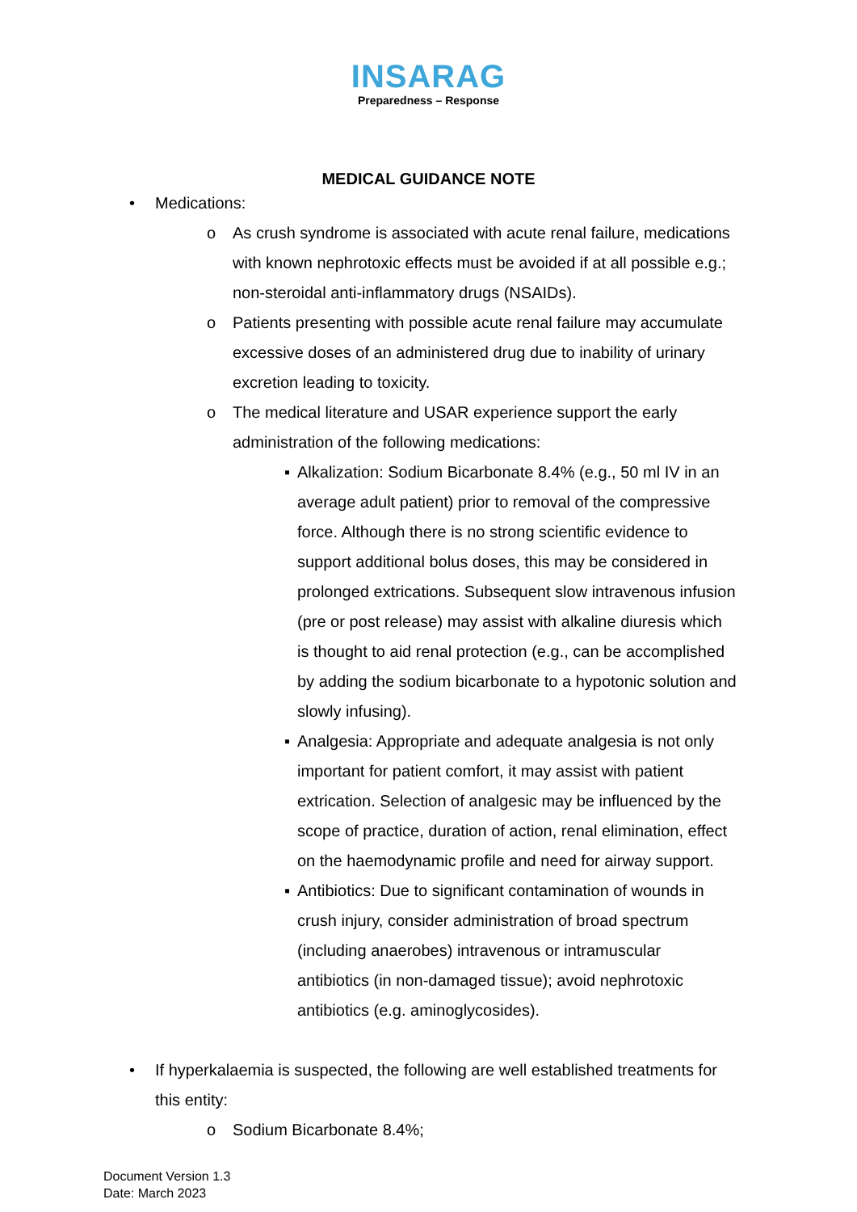INSARAG
Preparedness – Response
MEDICAL GUIDANCE NOTE
• Medications:
o As crush syndrome is associated with acute renal failure, medications with known nephrotoxic effects must be avoided if at all possible e.g.; non-steroidal anti-inflammatory drugs (NSAIDs).
o Patients presenting with possible acute renal failure may accumulate excessive doses of an administered drug due to inability of urinary excretion leading to toxicity.
o The medical literature and USAR experience support the early administration of the following medications:
▪ Alkalization: Sodium Bicarbonate 8.4% (e.g., 50 ml IV in an average adult patient) prior to removal of the compressive force. Although there is no strong scientific evidence to support additional bolus doses, this may be considered in prolonged extrications. Subsequent slow intravenous infusion (pre or post release) may assist with alkaline diuresis which is thought to aid renal protection (e.g., can be accomplished by adding the sodium bicarbonate to a hypotonic solution and slowly infusing).
▪ Analgesia: Appropriate and adequate analgesia is not only important for patient comfort, it may assist with patient extrication. Selection of analgesic may be influenced by the scope of practice, duration of action, renal elimination, effect on the haemodynamic profile and need for airway support.
▪ Antibiotics: Due to significant contamination of wounds in crush injury, consider administration of broad spectrum (including anaerobes) intravenous or intramuscular antibiotics (in non-damaged tissue); avoid nephrotoxic antibiotics (e.g. aminoglycosides).
• If hyperkalaemia is suspected, the following are well established treatments for this entity:
o Sodium Bicarbonate 8.4%;
Document Version 1.3
Date: March 2023